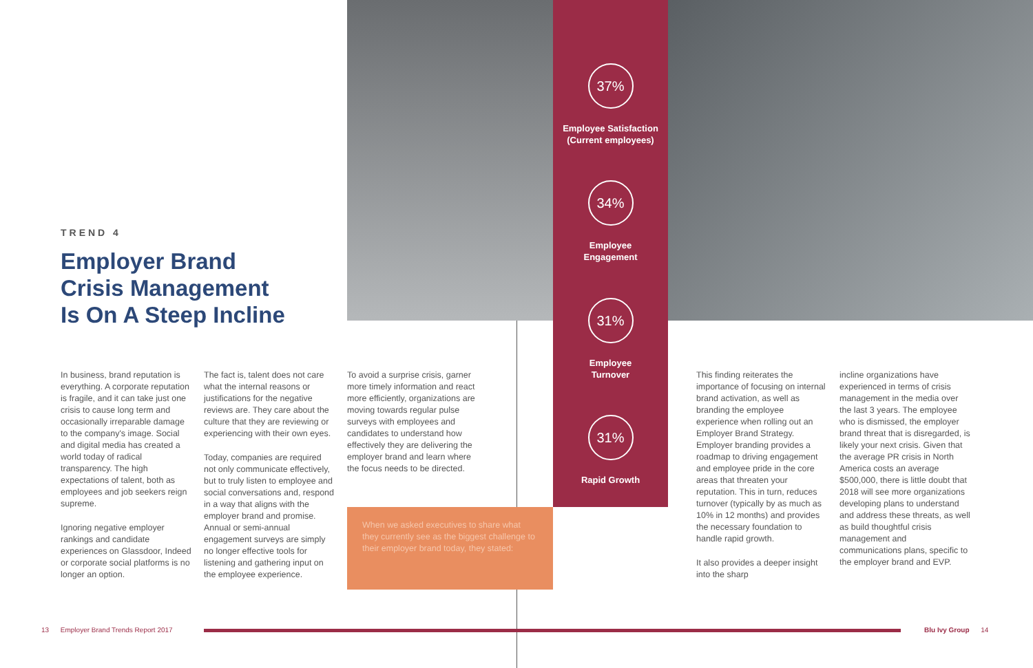TREND 4
Employer Brand
Crisis Management
Is On A Steep Incline
In business, brand reputation is everything. A corporate reputation is fragile, and it can take just one crisis to cause long term and occasionally irreparable damage to the company's image. Social and digital media has created a world today of radical transparency. The high expectations of talent, both as employees and job seekers reign supreme.
Ignoring negative employer rankings and candidate experiences on Glassdoor, Indeed or corporate social platforms is no longer an option.
The fact is, talent does not care what the internal reasons or justifications for the negative reviews are. They care about the culture that they are reviewing or experiencing with their own eyes.
Today, companies are required not only communicate effectively, but to truly listen to employee and social conversations and, respond in a way that aligns with the employer brand and promise. Annual or semi-annual engagement surveys are simply no longer effective tools for listening and gathering input on the employee experience.
To avoid a surprise crisis, garner more timely information and react more efficiently, organizations are moving towards regular pulse surveys with employees and candidates to understand how effectively they are delivering the employer brand and learn where the focus needs to be directed.
When we asked executives to share what they currently see as the biggest challenge to their employer brand today, they stated:
37%
Employee Satisfaction
(Current employees)
34%
Employee
Engagement
31%
Employee
Turnover
31%
Rapid Growth
This finding reiterates the importance of focusing on internal brand activation, as well as branding the employee experience when rolling out an Employer Brand Strategy. Employer branding provides a roadmap to driving engagement and employee pride in the core areas that threaten your reputation. This in turn, reduces turnover (typically by as much as 10% in 12 months) and provides the necessary foundation to handle rapid growth.
It also provides a deeper insight into the sharp
incline organizations have experienced in terms of crisis management in the media over the last 3 years. The employee who is dismissed, the employer brand threat that is disregarded, is likely your next crisis. Given that the average PR crisis in North America costs an average $500,000, there is little doubt that 2018 will see more organizations developing plans to understand and address these threats, as well as build thoughtful crisis management and communications plans, specific to the employer brand and EVP.
13 Employer Brand Trends Report 2017
Blu Ivy Group 14